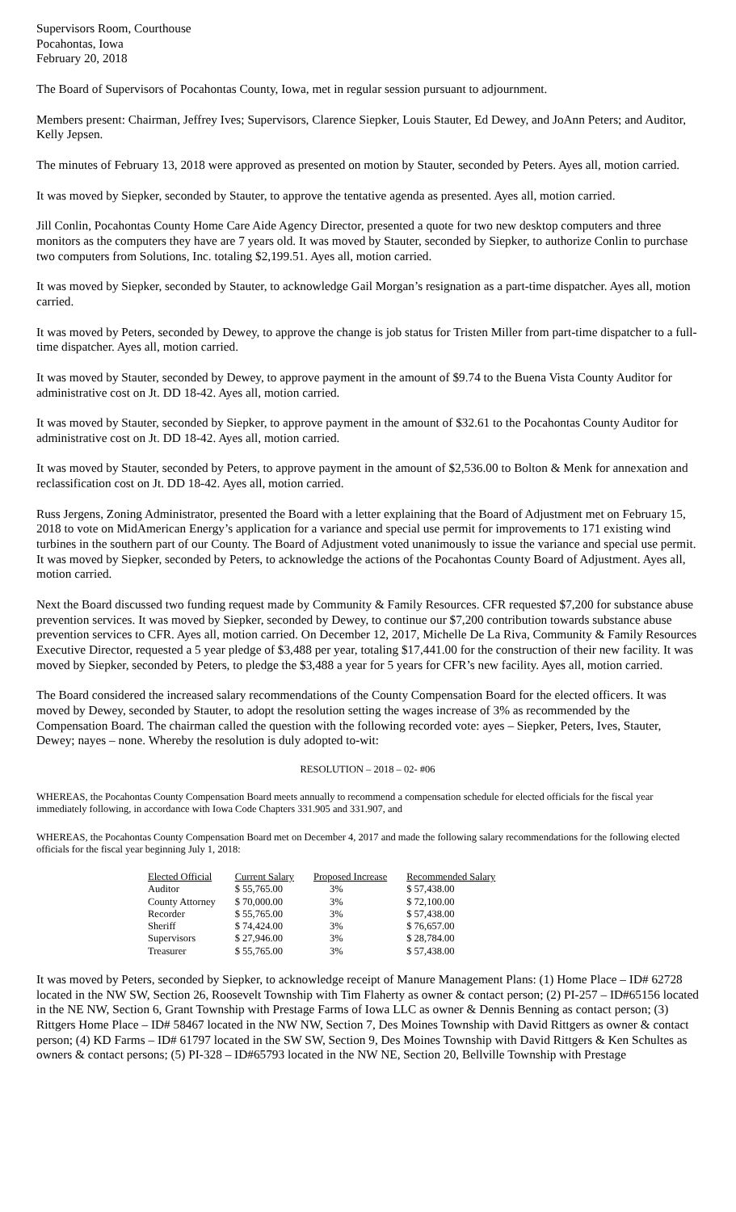Supervisors Room, Courthouse
Pocahontas, Iowa
February 20, 2018
The Board of Supervisors of Pocahontas County, Iowa, met in regular session pursuant to adjournment.
Members present: Chairman, Jeffrey Ives; Supervisors, Clarence Siepker, Louis Stauter, Ed Dewey, and JoAnn Peters; and Auditor, Kelly Jepsen.
The minutes of February 13, 2018 were approved as presented on motion by Stauter, seconded by Peters. Ayes all, motion carried.
It was moved by Siepker, seconded by Stauter, to approve the tentative agenda as presented. Ayes all, motion carried.
Jill Conlin, Pocahontas County Home Care Aide Agency Director, presented a quote for two new desktop computers and three monitors as the computers they have are 7 years old. It was moved by Stauter, seconded by Siepker, to authorize Conlin to purchase two computers from Solutions, Inc. totaling $2,199.51. Ayes all, motion carried.
It was moved by Siepker, seconded by Stauter, to acknowledge Gail Morgan’s resignation as a part-time dispatcher. Ayes all, motion carried.
It was moved by Peters, seconded by Dewey, to approve the change is job status for Tristen Miller from part-time dispatcher to a full-time dispatcher. Ayes all, motion carried.
It was moved by Stauter, seconded by Dewey, to approve payment in the amount of $9.74 to the Buena Vista County Auditor for administrative cost on Jt. DD 18-42. Ayes all, motion carried.
It was moved by Stauter, seconded by Siepker, to approve payment in the amount of $32.61 to the Pocahontas County Auditor for administrative cost on Jt. DD 18-42. Ayes all, motion carried.
It was moved by Stauter, seconded by Peters, to approve payment in the amount of $2,536.00 to Bolton & Menk for annexation and reclassification cost on Jt. DD 18-42. Ayes all, motion carried.
Russ Jergens, Zoning Administrator, presented the Board with a letter explaining that the Board of Adjustment met on February 15, 2018 to vote on MidAmerican Energy’s application for a variance and special use permit for improvements to 171 existing wind turbines in the southern part of our County. The Board of Adjustment voted unanimously to issue the variance and special use permit. It was moved by Siepker, seconded by Peters, to acknowledge the actions of the Pocahontas County Board of Adjustment. Ayes all, motion carried.
Next the Board discussed two funding request made by Community & Family Resources. CFR requested $7,200 for substance abuse prevention services. It was moved by Siepker, seconded by Dewey, to continue our $7,200 contribution towards substance abuse prevention services to CFR. Ayes all, motion carried. On December 12, 2017, Michelle De La Riva, Community & Family Resources Executive Director, requested a 5 year pledge of $3,488 per year, totaling $17,441.00 for the construction of their new facility. It was moved by Siepker, seconded by Peters, to pledge the $3,488 a year for 5 years for CFR’s new facility. Ayes all, motion carried.
The Board considered the increased salary recommendations of the County Compensation Board for the elected officers. It was moved by Dewey, seconded by Stauter, to adopt the resolution setting the wages increase of 3% as recommended by the Compensation Board. The chairman called the question with the following recorded vote: ayes – Siepker, Peters, Ives, Stauter, Dewey; nayes – none. Whereby the resolution is duly adopted to-wit:
RESOLUTION – 2018 – 02- #06
WHEREAS, the Pocahontas County Compensation Board meets annually to recommend a compensation schedule for elected officials for the fiscal year immediately following, in accordance with Iowa Code Chapters 331.905 and 331.907, and
WHEREAS, the Pocahontas County Compensation Board met on December 4, 2017 and made the following salary recommendations for the following elected officials for the fiscal year beginning July 1, 2018:
| Elected Official | Current Salary | Proposed Increase | Recommended Salary |
| --- | --- | --- | --- |
| Auditor | $ 55,765.00 | 3% | $ 57,438.00 |
| County Attorney | $ 70,000.00 | 3% | $ 72,100.00 |
| Recorder | $ 55,765.00 | 3% | $ 57,438.00 |
| Sheriff | $ 74,424.00 | 3% | $ 76,657.00 |
| Supervisors | $ 27,946.00 | 3% | $ 28,784.00 |
| Treasurer | $ 55,765.00 | 3% | $ 57,438.00 |
It was moved by Peters, seconded by Siepker, to acknowledge receipt of Manure Management Plans: (1) Home Place – ID# 62728 located in the NW SW, Section 26, Roosevelt Township with Tim Flaherty as owner & contact person; (2) PI-257 – ID#65156 located in the NE NW, Section 6, Grant Township with Prestage Farms of Iowa LLC as owner & Dennis Benning as contact person; (3) Rittgers Home Place – ID# 58467 located in the NW NW, Section 7, Des Moines Township with David Rittgers as owner & contact person; (4) KD Farms – ID# 61797 located in the SW SW, Section 9, Des Moines Township with David Rittgers & Ken Schultes as owners & contact persons; (5) PI-328 – ID#65793 located in the NW NE, Section 20, Bellville Township with Prestage